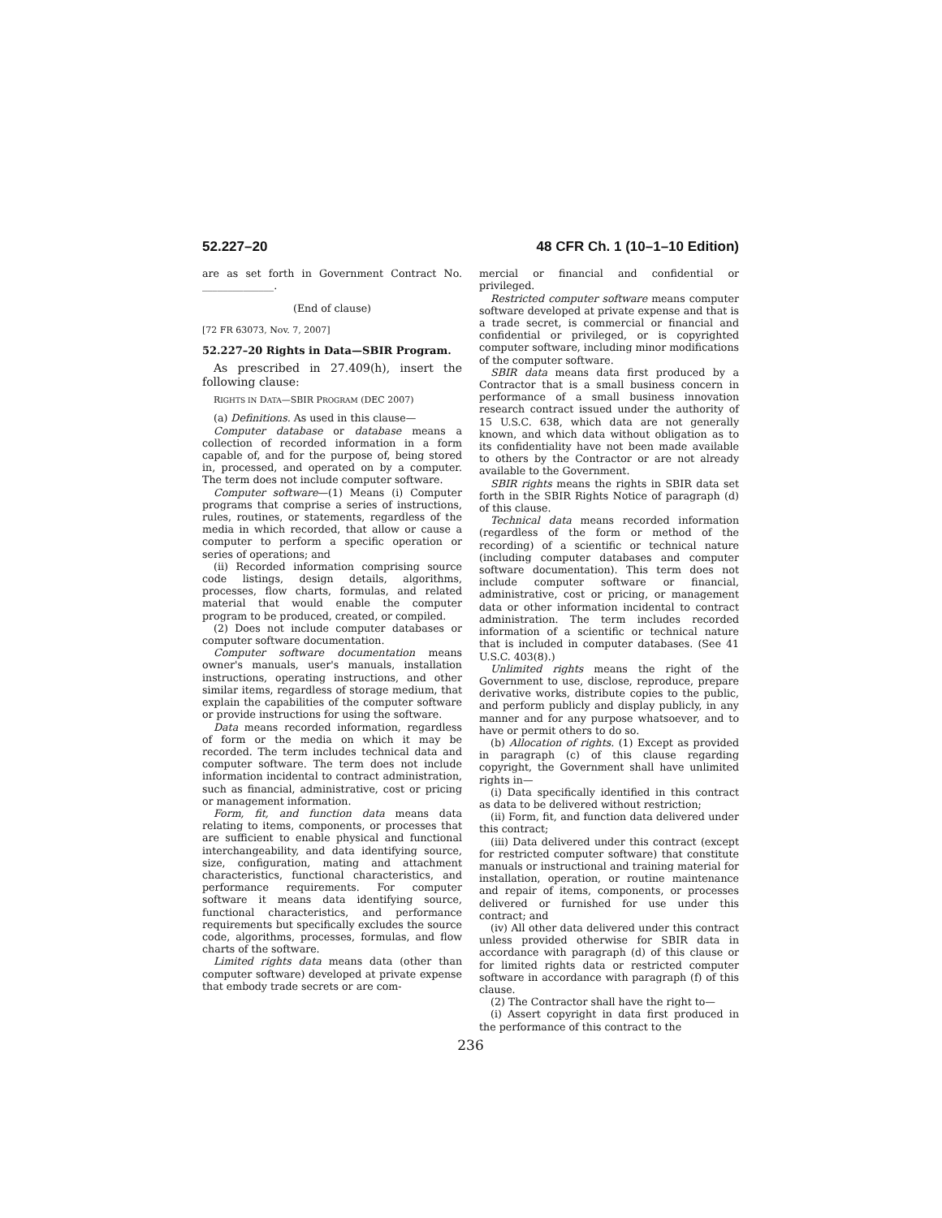52.227–20 48 CFR Ch. 1 (10–1–10 Edition)
are as set forth in Government Contract No. ______________.
(End of clause)
[72 FR 63073, Nov. 7, 2007]
52.227–20 Rights in Data—SBIR Program.
As prescribed in 27.409(h), insert the following clause:
RIGHTS IN DATA—SBIR PROGRAM (DEC 2007)
(a) Definitions. As used in this clause—
Computer database or database means a collection of recorded information in a form capable of, and for the purpose of, being stored in, processed, and operated on by a computer. The term does not include computer software.
Computer software—(1) Means (i) Computer programs that comprise a series of instructions, rules, routines, or statements, regardless of the media in which recorded, that allow or cause a computer to perform a specific operation or series of operations; and
(ii) Recorded information comprising source code listings, design details, algorithms, processes, flow charts, formulas, and related material that would enable the computer program to be produced, created, or compiled.
(2) Does not include computer databases or computer software documentation.
Computer software documentation means owner's manuals, user's manuals, installation instructions, operating instructions, and other similar items, regardless of storage medium, that explain the capabilities of the computer software or provide instructions for using the software.
Data means recorded information, regardless of form or the media on which it may be recorded. The term includes technical data and computer software. The term does not include information incidental to contract administration, such as financial, administrative, cost or pricing or management information.
Form, fit, and function data means data relating to items, components, or processes that are sufficient to enable physical and functional interchangeability, and data identifying source, size, configuration, mating and attachment characteristics, functional characteristics, and performance requirements. For computer software it means data identifying source, functional characteristics, and performance requirements but specifically excludes the source code, algorithms, processes, formulas, and flow charts of the software.
Limited rights data means data (other than computer software) developed at private expense that embody trade secrets or are com-
mercial or financial and confidential or privileged.
Restricted computer software means computer software developed at private expense and that is a trade secret, is commercial or financial and confidential or privileged, or is copyrighted computer software, including minor modifications of the computer software.
SBIR data means data first produced by a Contractor that is a small business concern in performance of a small business innovation research contract issued under the authority of 15 U.S.C. 638, which data are not generally known, and which data without obligation as to its confidentiality have not been made available to others by the Contractor or are not already available to the Government.
SBIR rights means the rights in SBIR data set forth in the SBIR Rights Notice of paragraph (d) of this clause.
Technical data means recorded information (regardless of the form or method of the recording) of a scientific or technical nature (including computer databases and computer software documentation). This term does not include computer software or financial, administrative, cost or pricing, or management data or other information incidental to contract administration. The term includes recorded information of a scientific or technical nature that is included in computer databases. (See 41 U.S.C. 403(8).)
Unlimited rights means the right of the Government to use, disclose, reproduce, prepare derivative works, distribute copies to the public, and perform publicly and display publicly, in any manner and for any purpose whatsoever, and to have or permit others to do so.
(b) Allocation of rights. (1) Except as provided in paragraph (c) of this clause regarding copyright, the Government shall have unlimited rights in—
(i) Data specifically identified in this contract as data to be delivered without restriction;
(ii) Form, fit, and function data delivered under this contract;
(iii) Data delivered under this contract (except for restricted computer software) that constitute manuals or instructional and training material for installation, operation, or routine maintenance and repair of items, components, or processes delivered or furnished for use under this contract; and
(iv) All other data delivered under this contract unless provided otherwise for SBIR data in accordance with paragraph (d) of this clause or for limited rights data or restricted computer software in accordance with paragraph (f) of this clause.
(2) The Contractor shall have the right to—
(i) Assert copyright in data first produced in the performance of this contract to the
236